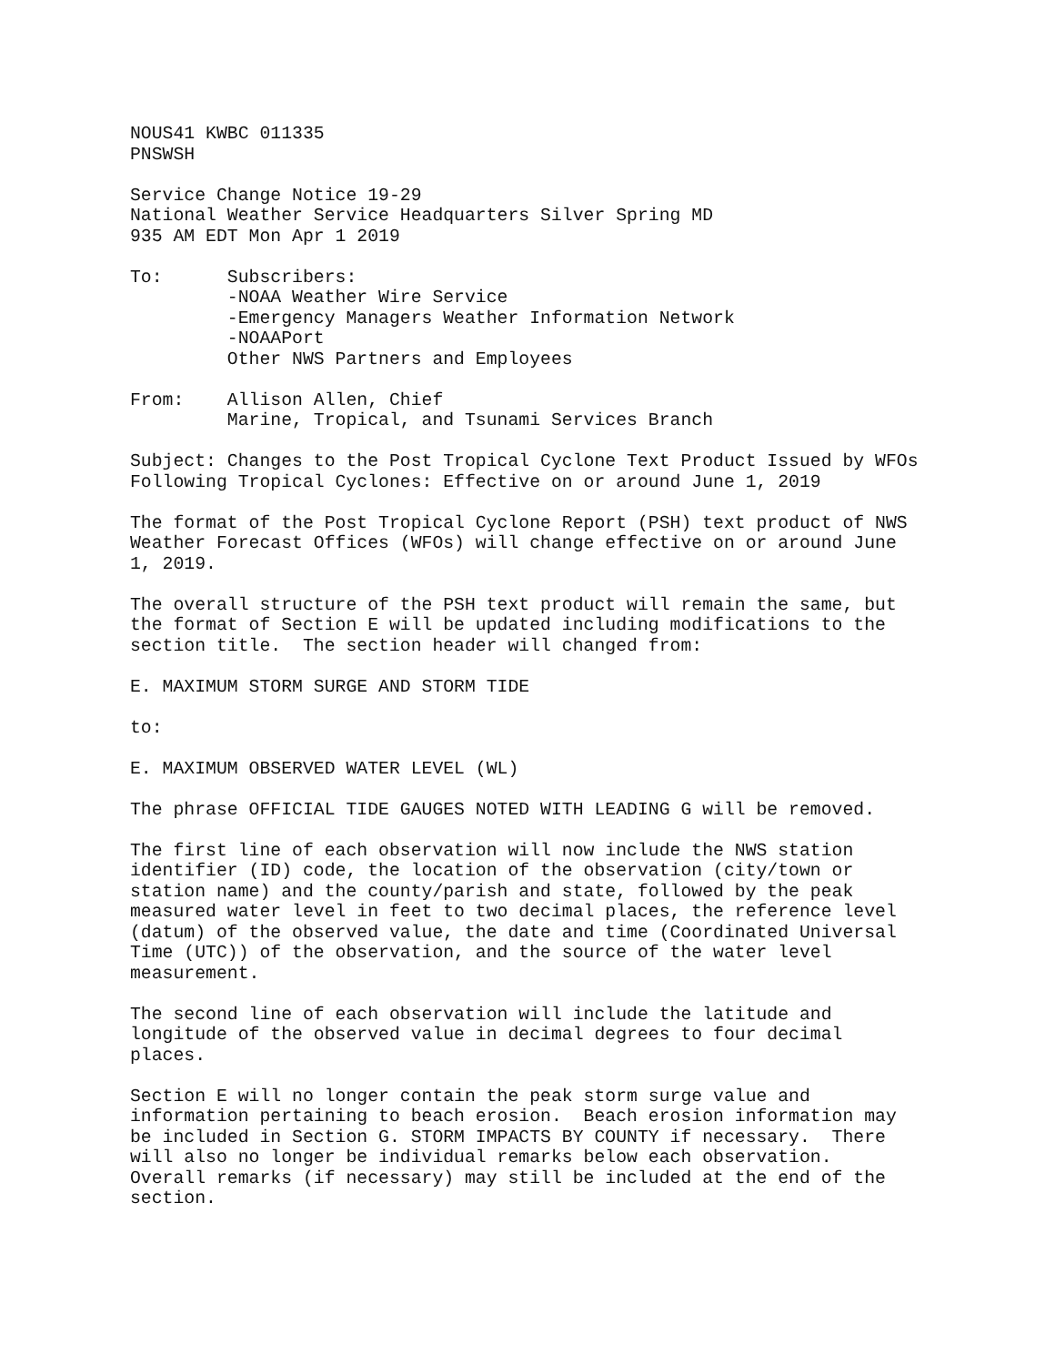NOUS41 KWBC 011335
PNSWSH

Service Change Notice 19-29
National Weather Service Headquarters Silver Spring MD
935 AM EDT Mon Apr 1 2019

To:      Subscribers:
         -NOAA Weather Wire Service
         -Emergency Managers Weather Information Network
         -NOAAPort
         Other NWS Partners and Employees

From:    Allison Allen, Chief
         Marine, Tropical, and Tsunami Services Branch

Subject: Changes to the Post Tropical Cyclone Text Product Issued by WFOs
Following Tropical Cyclones: Effective on or around June 1, 2019

The format of the Post Tropical Cyclone Report (PSH) text product of NWS
Weather Forecast Offices (WFOs) will change effective on or around June
1, 2019.

The overall structure of the PSH text product will remain the same, but
the format of Section E will be updated including modifications to the
section title.  The section header will changed from:

E. MAXIMUM STORM SURGE AND STORM TIDE

to:

E. MAXIMUM OBSERVED WATER LEVEL (WL)

The phrase OFFICIAL TIDE GAUGES NOTED WITH LEADING G will be removed.

The first line of each observation will now include the NWS station
identifier (ID) code, the location of the observation (city/town or
station name) and the county/parish and state, followed by the peak
measured water level in feet to two decimal places, the reference level
(datum) of the observed value, the date and time (Coordinated Universal
Time (UTC)) of the observation, and the source of the water level
measurement.

The second line of each observation will include the latitude and
longitude of the observed value in decimal degrees to four decimal
places.

Section E will no longer contain the peak storm surge value and
information pertaining to beach erosion.  Beach erosion information may
be included in Section G. STORM IMPACTS BY COUNTY if necessary.  There
will also no longer be individual remarks below each observation.
Overall remarks (if necessary) may still be included at the end of the
section.